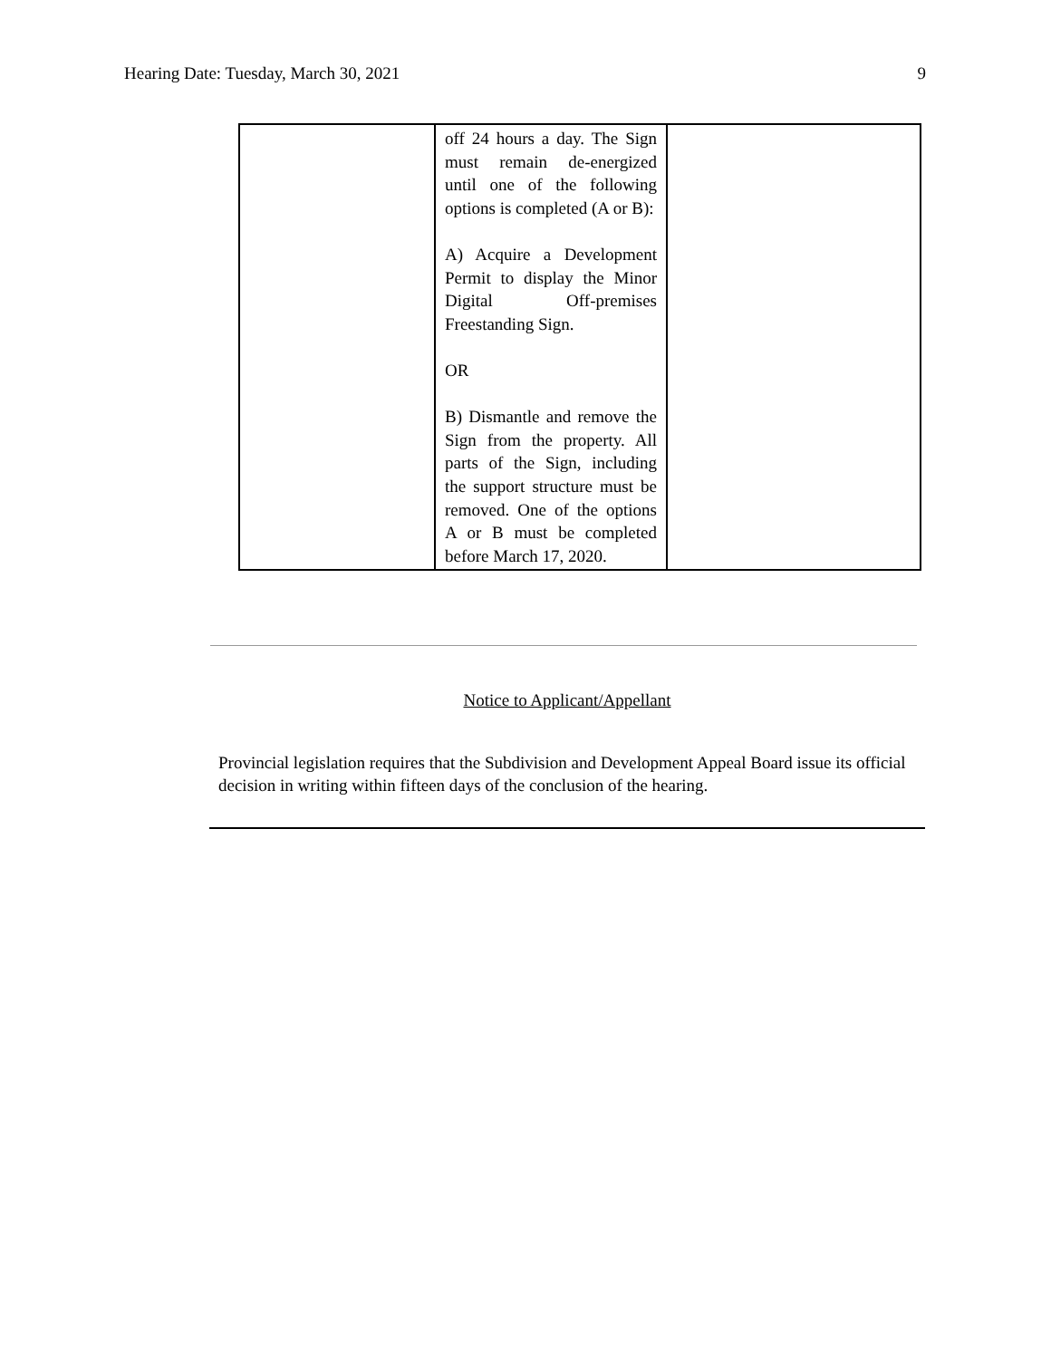Hearing Date: Tuesday, March 30, 2021 9
| | off 24 hours a day. The Sign must remain de-energized until one of the following options is completed (A or B): A) Acquire a Development Permit to display the Minor Digital Off-premises Freestanding Sign. OR B) Dismantle and remove the Sign from the property. All parts of the Sign, including the support structure must be removed. One of the options A or B must be completed before March 17, 2020. | |
Notice to Applicant/Appellant
Provincial legislation requires that the Subdivision and Development Appeal Board issue its official decision in writing within fifteen days of the conclusion of the hearing.